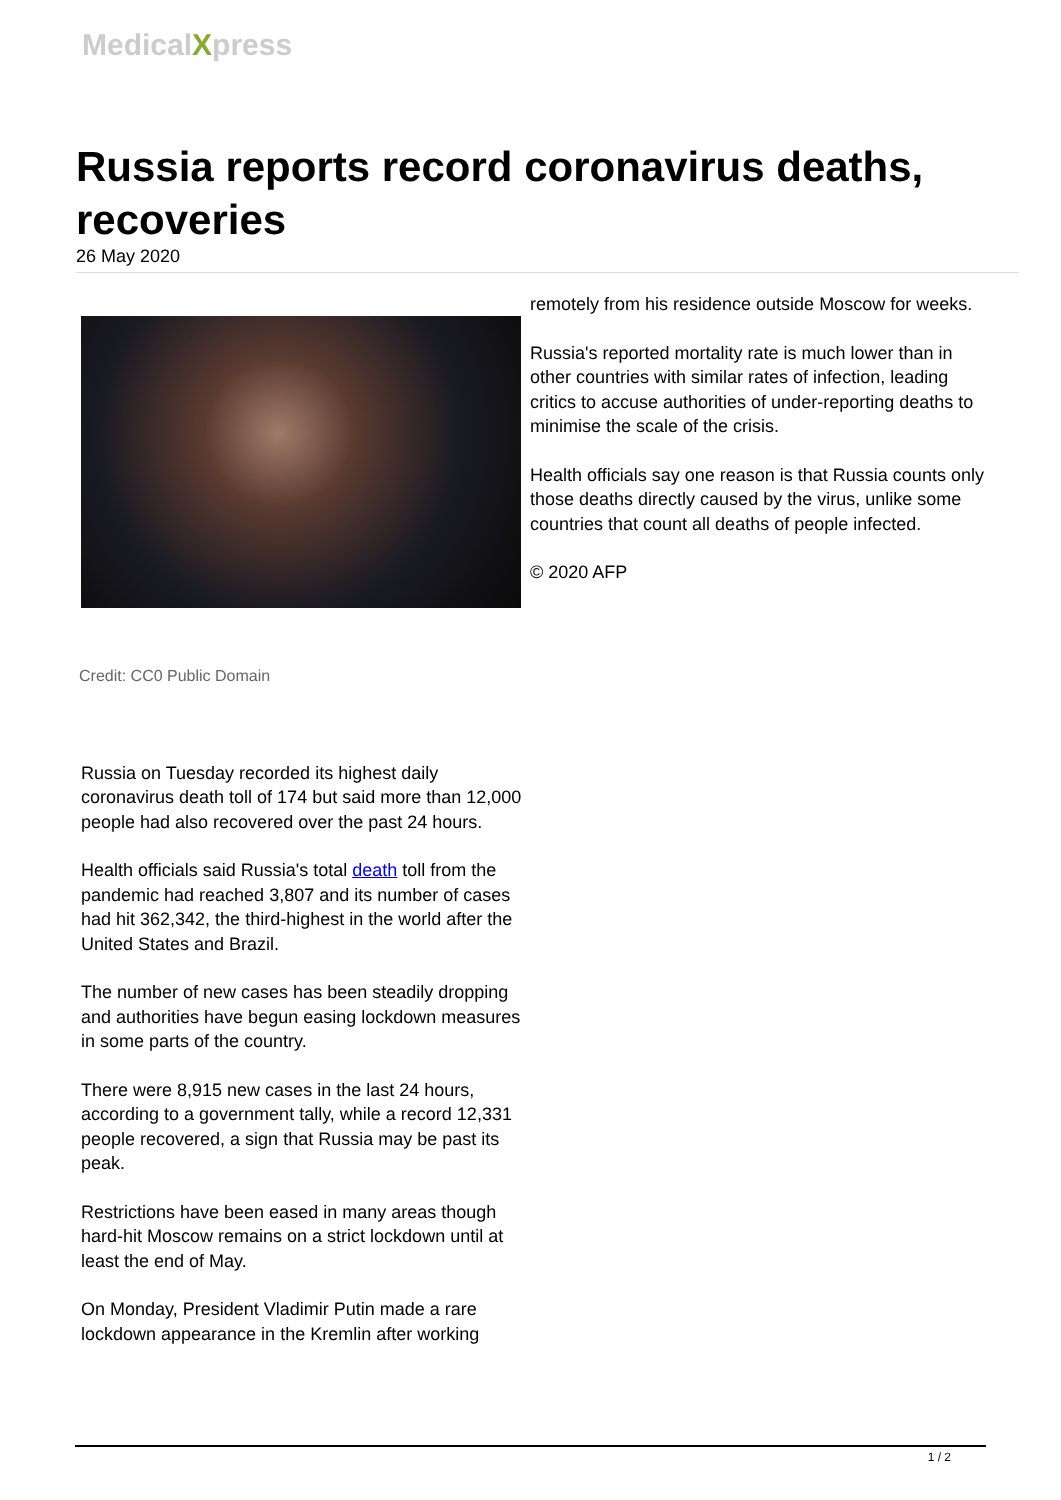MedicalXpress
Russia reports record coronavirus deaths, recoveries
26 May 2020
Credit: CC0 Public Domain
Russia on Tuesday recorded its highest daily coronavirus death toll of 174 but said more than 12,000 people had also recovered over the past 24 hours.
Health officials said Russia's total death toll from the pandemic had reached 3,807 and its number of cases had hit 362,342, the third-highest in the world after the United States and Brazil.
The number of new cases has been steadily dropping and authorities have begun easing lockdown measures in some parts of the country.
There were 8,915 new cases in the last 24 hours, according to a government tally, while a record 12,331 people recovered, a sign that Russia may be past its peak.
Restrictions have been eased in many areas though hard-hit Moscow remains on a strict lockdown until at least the end of May.
On Monday, President Vladimir Putin made a rare lockdown appearance in the Kremlin after working
remotely from his residence outside Moscow for weeks.
Russia's reported mortality rate is much lower than in other countries with similar rates of infection, leading critics to accuse authorities of under-reporting deaths to minimise the scale of the crisis.
Health officials say one reason is that Russia counts only those deaths directly caused by the virus, unlike some countries that count all deaths of people infected.
© 2020 AFP
1 / 2